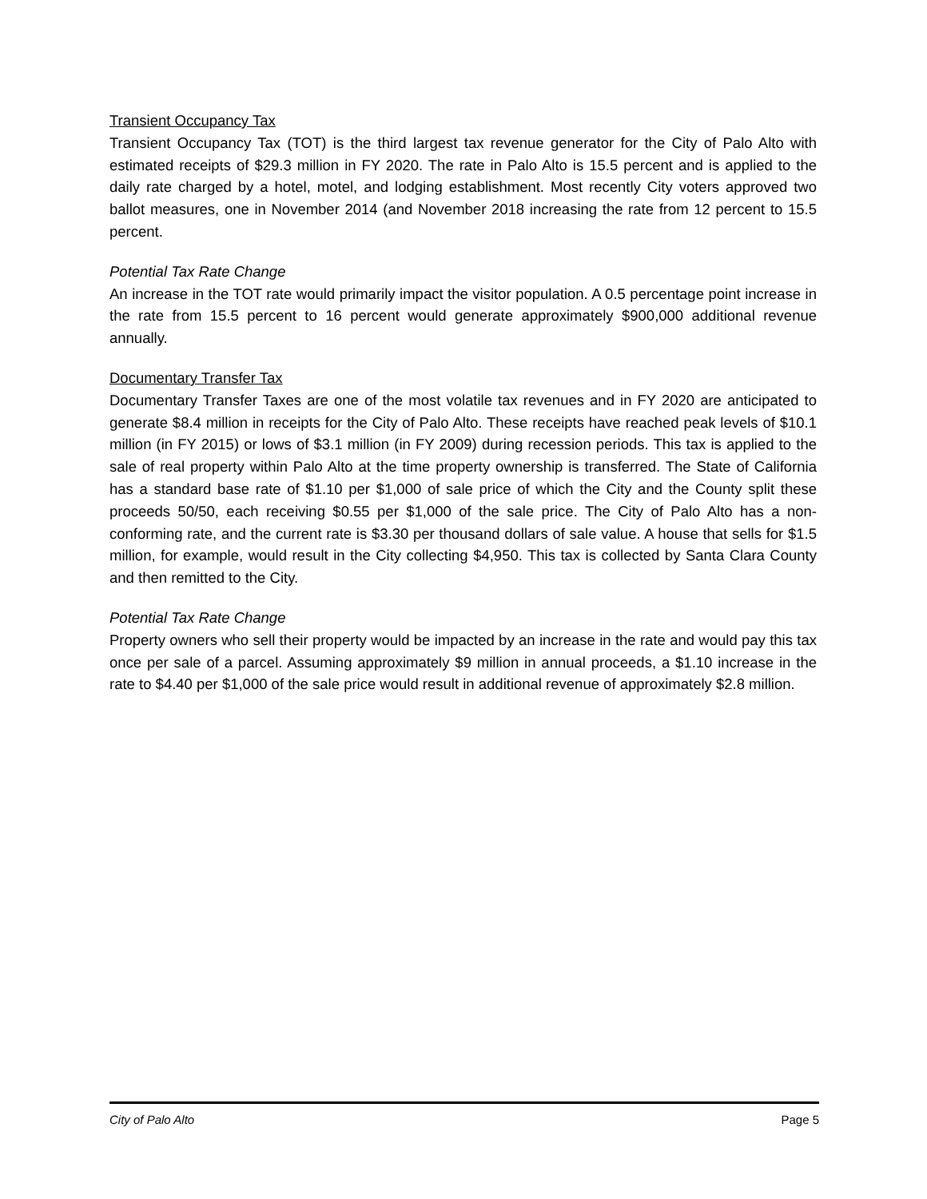Transient Occupancy Tax
Transient Occupancy Tax (TOT) is the third largest tax revenue generator for the City of Palo Alto with estimated receipts of $29.3 million in FY 2020. The rate in Palo Alto is 15.5 percent and is applied to the daily rate charged by a hotel, motel, and lodging establishment. Most recently City voters approved two ballot measures, one in November 2014 (and November 2018 increasing the rate from 12 percent to 15.5 percent.
Potential Tax Rate Change
An increase in the TOT rate would primarily impact the visitor population. A 0.5 percentage point increase in the rate from 15.5 percent to 16 percent would generate approximately $900,000 additional revenue annually.
Documentary Transfer Tax
Documentary Transfer Taxes are one of the most volatile tax revenues and in FY 2020 are anticipated to generate $8.4 million in receipts for the City of Palo Alto. These receipts have reached peak levels of $10.1 million (in FY 2015) or lows of $3.1 million (in FY 2009) during recession periods. This tax is applied to the sale of real property within Palo Alto at the time property ownership is transferred. The State of California has a standard base rate of $1.10 per $1,000 of sale price of which the City and the County split these proceeds 50/50, each receiving $0.55 per $1,000 of the sale price. The City of Palo Alto has a non-conforming rate, and the current rate is $3.30 per thousand dollars of sale value. A house that sells for $1.5 million, for example, would result in the City collecting $4,950. This tax is collected by Santa Clara County and then remitted to the City.
Potential Tax Rate Change
Property owners who sell their property would be impacted by an increase in the rate and would pay this tax once per sale of a parcel. Assuming approximately $9 million in annual proceeds, a $1.10 increase in the rate to $4.40 per $1,000 of the sale price would result in additional revenue of approximately $2.8 million.
City of Palo Alto Page 5